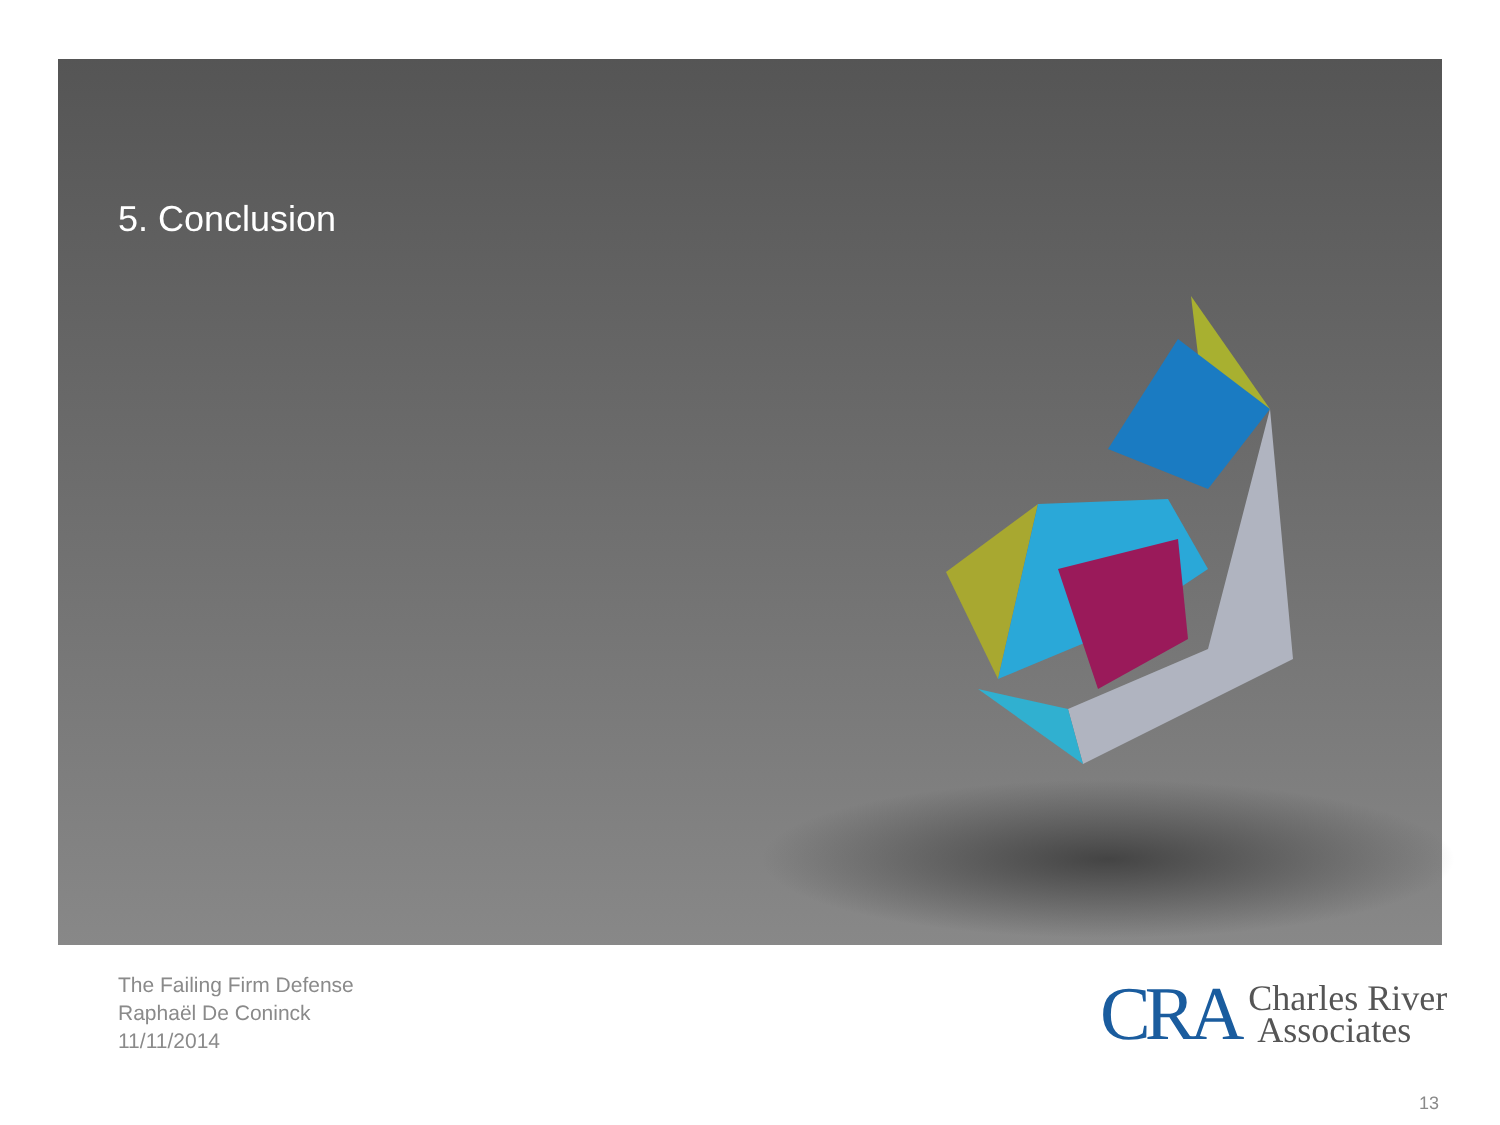5. Conclusion
The Failing Firm Defense
Raphaël De Coninck
11/11/2014
CRA Charles River
Associates
13